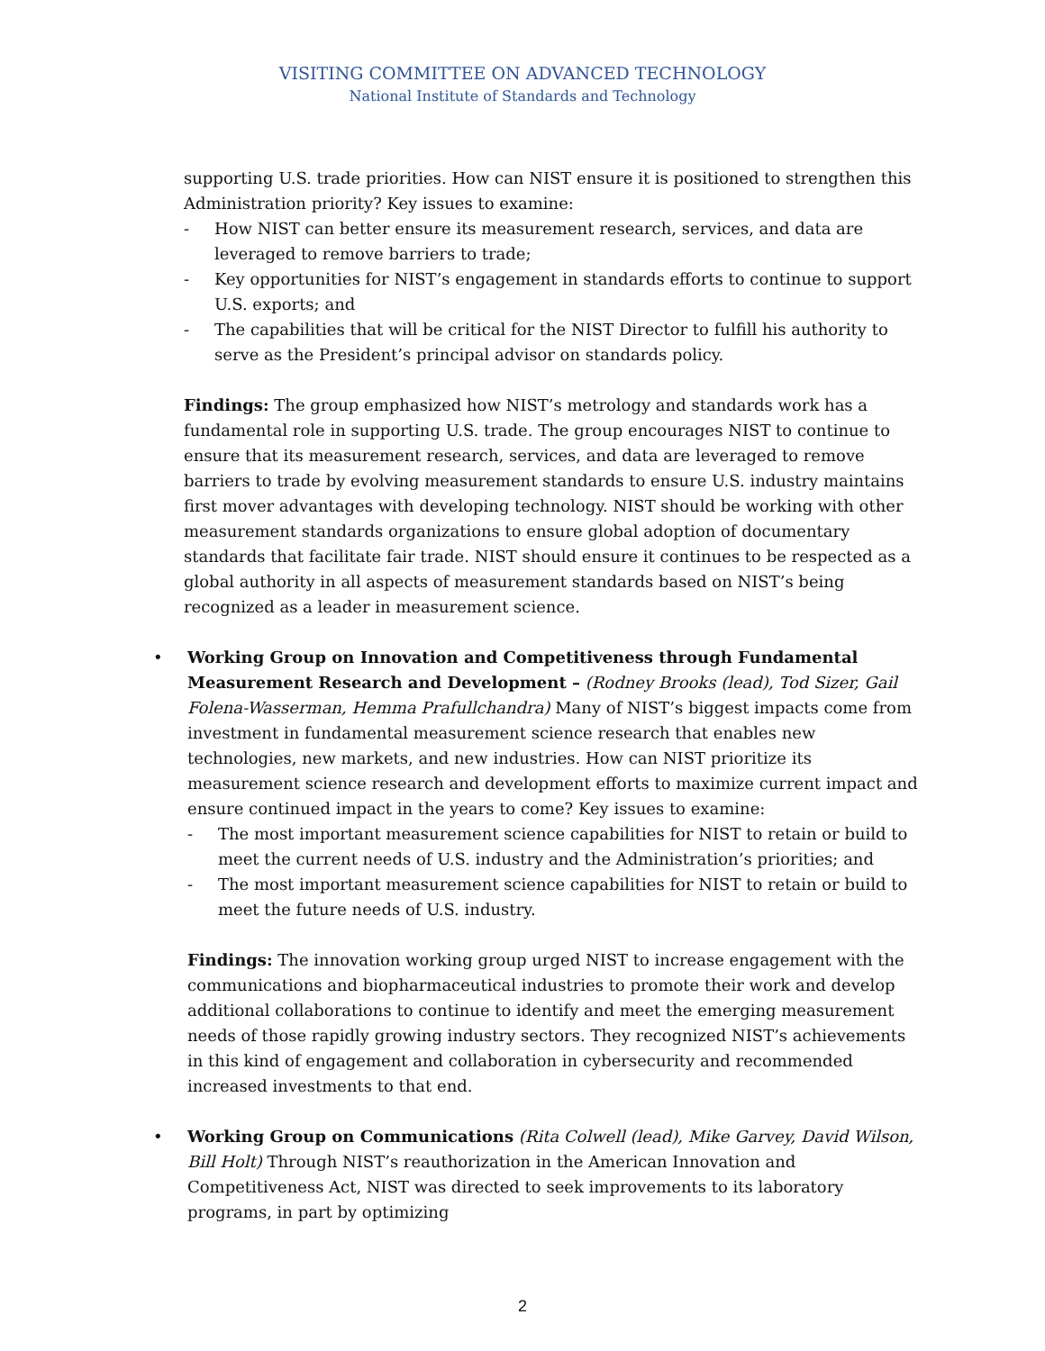VISITING COMMITTEE ON ADVANCED TECHNOLOGY
National Institute of Standards and Technology
supporting U.S. trade priorities. How can NIST ensure it is positioned to strengthen this Administration priority? Key issues to examine:
- How NIST can better ensure its measurement research, services, and data are leveraged to remove barriers to trade;
- Key opportunities for NIST’s engagement in standards efforts to continue to support U.S. exports; and
- The capabilities that will be critical for the NIST Director to fulfill his authority to serve as the President’s principal advisor on standards policy.
Findings: The group emphasized how NIST’s metrology and standards work has a fundamental role in supporting U.S. trade. The group encourages NIST to continue to ensure that its measurement research, services, and data are leveraged to remove barriers to trade by evolving measurement standards to ensure U.S. industry maintains first mover advantages with developing technology. NIST should be working with other measurement standards organizations to ensure global adoption of documentary standards that facilitate fair trade. NIST should ensure it continues to be respected as a global authority in all aspects of measurement standards based on NIST’s being recognized as a leader in measurement science.
• Working Group on Innovation and Competitiveness through Fundamental Measurement Research and Development – (Rodney Brooks (lead), Tod Sizer, Gail Folena-Wasserman, Hemma Prafullchandra) Many of NIST’s biggest impacts come from investment in fundamental measurement science research that enables new technologies, new markets, and new industries. How can NIST prioritize its measurement science research and development efforts to maximize current impact and ensure continued impact in the years to come? Key issues to examine:
- The most important measurement science capabilities for NIST to retain or build to meet the current needs of U.S. industry and the Administration’s priorities; and
- The most important measurement science capabilities for NIST to retain or build to meet the future needs of U.S. industry.
Findings: The innovation working group urged NIST to increase engagement with the communications and biopharmaceutical industries to promote their work and develop additional collaborations to continue to identify and meet the emerging measurement needs of those rapidly growing industry sectors. They recognized NIST’s achievements in this kind of engagement and collaboration in cybersecurity and recommended increased investments to that end.
• Working Group on Communications (Rita Colwell (lead), Mike Garvey, David Wilson, Bill Holt) Through NIST’s reauthorization in the American Innovation and Competitiveness Act, NIST was directed to seek improvements to its laboratory programs, in part by optimizing
2